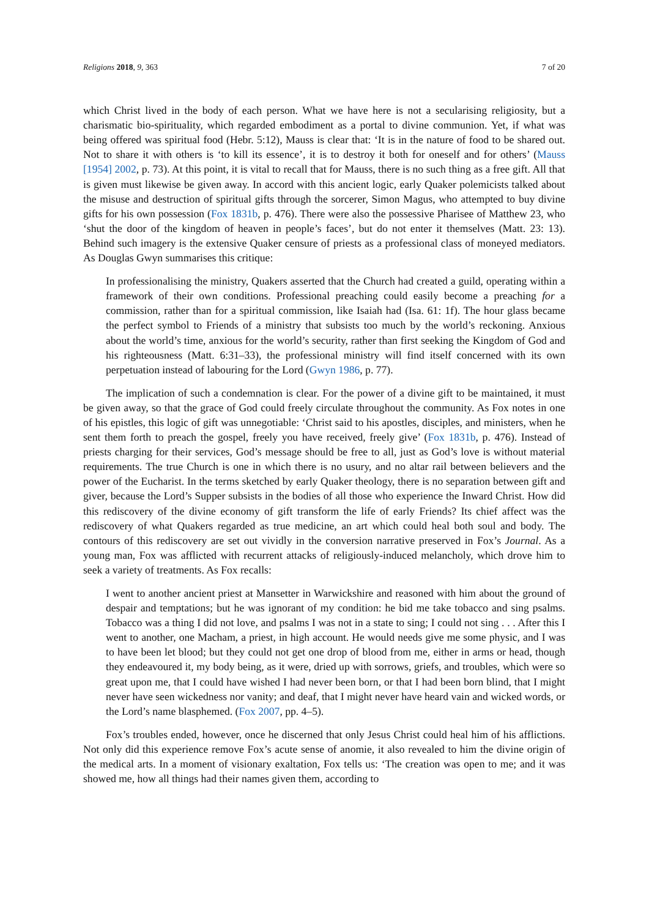Religions 2018, 9, 363 7 of 20
which Christ lived in the body of each person. What we have here is not a secularising religiosity, but a charismatic bio-spirituality, which regarded embodiment as a portal to divine communion. Yet, if what was being offered was spiritual food (Hebr. 5:12), Mauss is clear that: ‘It is in the nature of food to be shared out. Not to share it with others is ‘to kill its essence’, it is to destroy it both for oneself and for others’ (Mauss [1954] 2002, p. 73). At this point, it is vital to recall that for Mauss, there is no such thing as a free gift. All that is given must likewise be given away. In accord with this ancient logic, early Quaker polemicists talked about the misuse and destruction of spiritual gifts through the sorcerer, Simon Magus, who attempted to buy divine gifts for his own possession (Fox 1831b, p. 476). There were also the possessive Pharisee of Matthew 23, who ‘shut the door of the kingdom of heaven in people’s faces’, but do not enter it themselves (Matt. 23: 13). Behind such imagery is the extensive Quaker censure of priests as a professional class of moneyed mediators. As Douglas Gwyn summarises this critique:
In professionalising the ministry, Quakers asserted that the Church had created a guild, operating within a framework of their own conditions. Professional preaching could easily become a preaching for a commission, rather than for a spiritual commission, like Isaiah had (Isa. 61: 1f). The hour glass became the perfect symbol to Friends of a ministry that subsists too much by the world’s reckoning. Anxious about the world’s time, anxious for the world’s security, rather than first seeking the Kingdom of God and his righteousness (Matt. 6:31–33), the professional ministry will find itself concerned with its own perpetuation instead of labouring for the Lord (Gwyn 1986, p. 77).
The implication of such a condemnation is clear. For the power of a divine gift to be maintained, it must be given away, so that the grace of God could freely circulate throughout the community. As Fox notes in one of his epistles, this logic of gift was unnegotiable: ‘Christ said to his apostles, disciples, and ministers, when he sent them forth to preach the gospel, freely you have received, freely give’ (Fox 1831b, p. 476). Instead of priests charging for their services, God’s message should be free to all, just as God’s love is without material requirements. The true Church is one in which there is no usury, and no altar rail between believers and the power of the Eucharist. In the terms sketched by early Quaker theology, there is no separation between gift and giver, because the Lord’s Supper subsists in the bodies of all those who experience the Inward Christ. How did this rediscovery of the divine economy of gift transform the life of early Friends? Its chief affect was the rediscovery of what Quakers regarded as true medicine, an art which could heal both soul and body. The contours of this rediscovery are set out vividly in the conversion narrative preserved in Fox’s Journal. As a young man, Fox was afflicted with recurrent attacks of religiously-induced melancholy, which drove him to seek a variety of treatments. As Fox recalls:
I went to another ancient priest at Mansetter in Warwickshire and reasoned with him about the ground of despair and temptations; but he was ignorant of my condition: he bid me take tobacco and sing psalms. Tobacco was a thing I did not love, and psalms I was not in a state to sing; I could not sing . . . After this I went to another, one Macham, a priest, in high account. He would needs give me some physic, and I was to have been let blood; but they could not get one drop of blood from me, either in arms or head, though they endeavoured it, my body being, as it were, dried up with sorrows, griefs, and troubles, which were so great upon me, that I could have wished I had never been born, or that I had been born blind, that I might never have seen wickedness nor vanity; and deaf, that I might never have heard vain and wicked words, or the Lord’s name blasphemed. (Fox 2007, pp. 4–5).
Fox’s troubles ended, however, once he discerned that only Jesus Christ could heal him of his afflictions. Not only did this experience remove Fox’s acute sense of anomie, it also revealed to him the divine origin of the medical arts. In a moment of visionary exaltation, Fox tells us: ‘The creation was open to me; and it was showed me, how all things had their names given them, according to